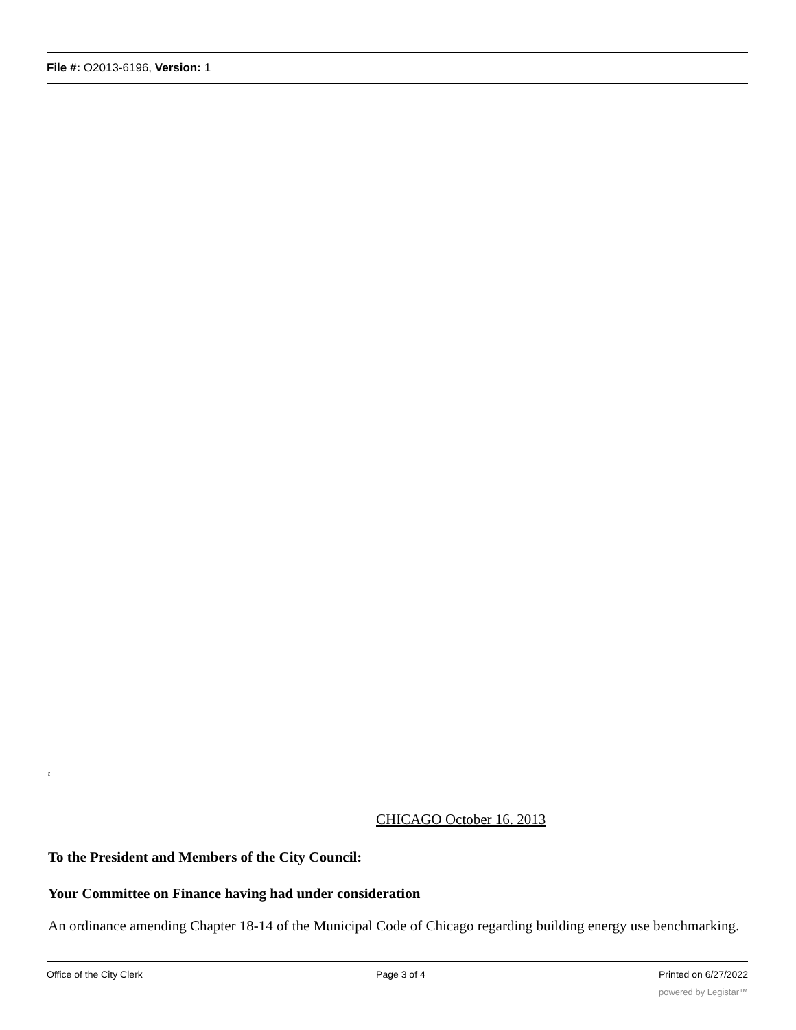File #: O2013-6196, Version: 1
t
CHICAGO October 16. 2013
To the President and Members of the City Council:
Your Committee on Finance having had under consideration
An ordinance amending Chapter 18-14 of the Municipal Code of Chicago regarding building energy use benchmarking.
Office of the City Clerk Page 3 of 4 Printed on 6/27/2022
powered by Legistar™